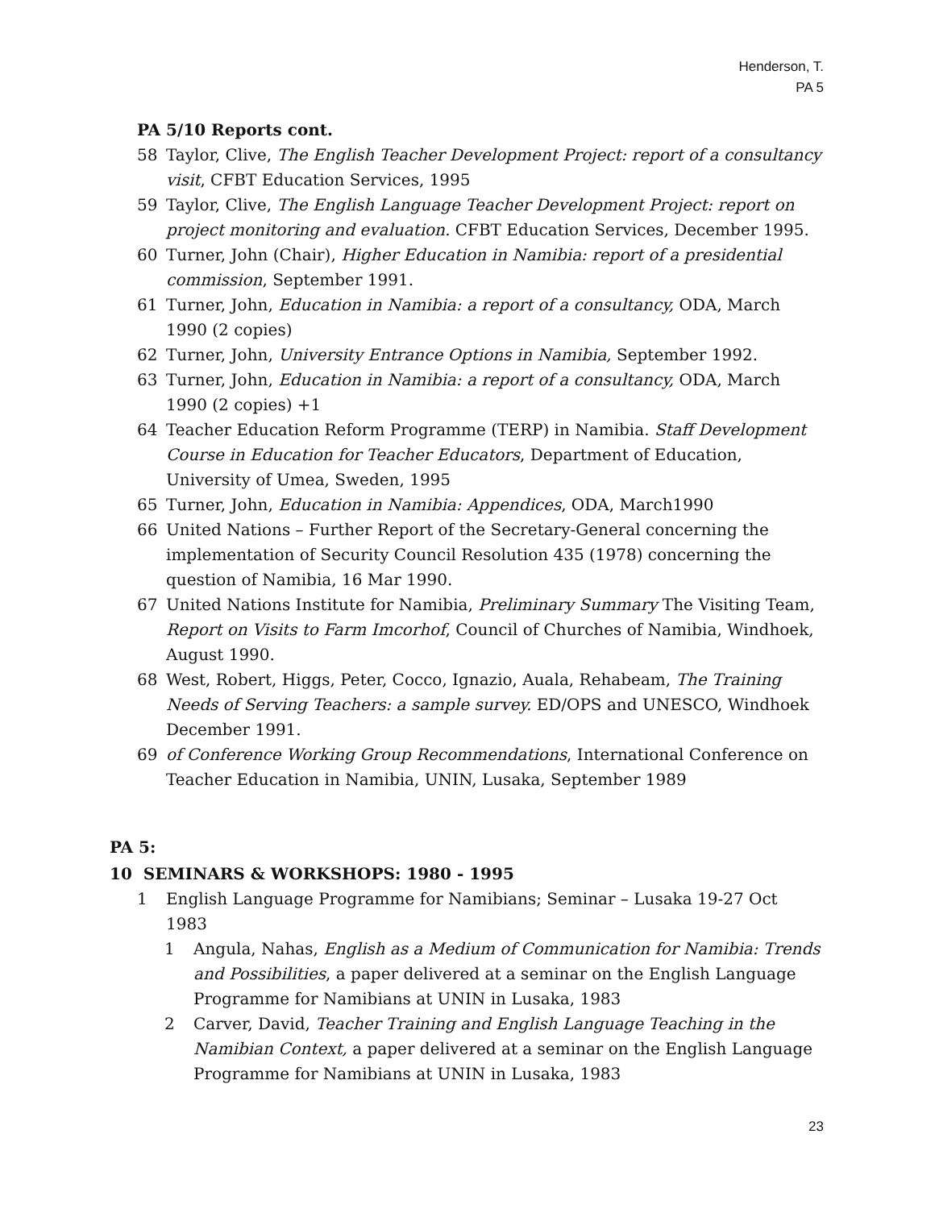Henderson, T.
PA 5
PA 5/10 Reports cont.
58 Taylor, Clive, The English Teacher Development Project: report of a consultancy visit, CFBT Education Services, 1995
59 Taylor, Clive, The English Language Teacher Development Project: report on project monitoring and evaluation. CFBT Education Services, December 1995.
60 Turner, John (Chair), Higher Education in Namibia: report of a presidential commission, September 1991.
61 Turner, John, Education in Namibia: a report of a consultancy, ODA, March 1990 (2 copies)
62 Turner, John, University Entrance Options in Namibia, September 1992.
63 Turner, John, Education in Namibia: a report of a consultancy, ODA, March 1990 (2 copies) +1
64 Teacher Education Reform Programme (TERP) in Namibia. Staff Development Course in Education for Teacher Educators, Department of Education, University of Umea, Sweden, 1995
65 Turner, John, Education in Namibia: Appendices, ODA, March1990
66 United Nations – Further Report of the Secretary-General concerning the implementation of Security Council Resolution 435 (1978) concerning the question of Namibia, 16 Mar 1990.
67 United Nations Institute for Namibia, Preliminary Summary The Visiting Team, Report on Visits to Farm Imcorhof, Council of Churches of Namibia, Windhoek, August 1990.
68 West, Robert, Higgs, Peter, Cocco, Ignazio, Auala, Rehabeam, The Training Needs of Serving Teachers: a sample survey. ED/OPS and UNESCO, Windhoek December 1991.
69 of Conference Working Group Recommendations, International Conference on Teacher Education in Namibia, UNIN, Lusaka, September 1989
PA 5:
10 SEMINARS & WORKSHOPS: 1980 - 1995
1 English Language Programme for Namibians; Seminar – Lusaka 19-27 Oct 1983
1 Angula, Nahas, English as a Medium of Communication for Namibia: Trends and Possibilities, a paper delivered at a seminar on the English Language Programme for Namibians at UNIN in Lusaka, 1983
2 Carver, David, Teacher Training and English Language Teaching in the Namibian Context, a paper delivered at a seminar on the English Language Programme for Namibians at UNIN in Lusaka, 1983
23